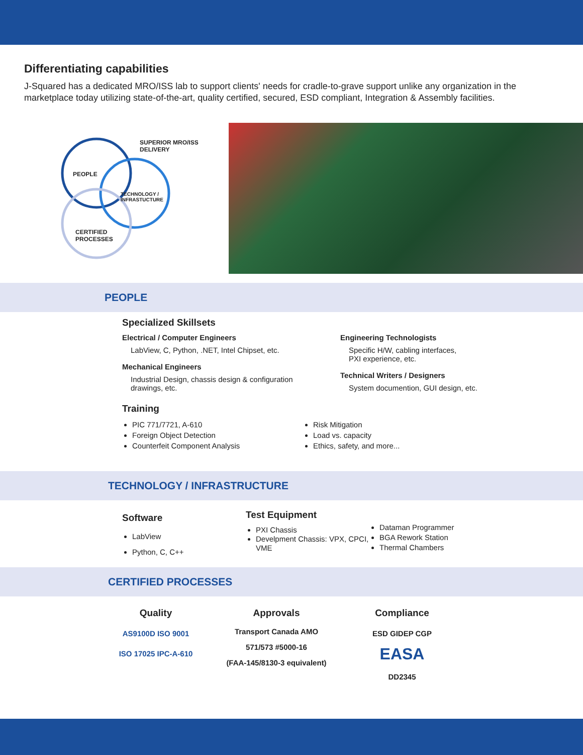Differentiating capabilities
J-Squared has a dedicated MRO/ISS lab to support clients' needs for cradle-to-grave support unlike any organization in the marketplace today utilizing state-of-the-art, quality certified, secured, ESD compliant, Integration & Assembly facilities.
SUPERIOR MRO/ISS
DELIVERY
PEOPLE
TECHNOLOGY /
INFRASTUCTURE
CERTIFIED
PROCESSES
PEOPLE
Specialized Skillsets
Electrical / Computer Engineers
LabView, C, Python, .NET, Intel Chipset, etc.
Mechanical Engineers
Industrial Design, chassis design & configuration drawings, etc.
Engineering Technologists
Specific H/W, cabling interfaces,
PXI experience, etc.
Technical Writers / Designers
System documention, GUI design, etc.
Training
PIC 771/7721, A-610
Foreign Object Detection
Counterfeit Component Analysis
Risk Mitigation
Load vs. capacity
Ethics, safety, and more...
TECHNOLOGY / INFRASTRUCTURE
Software
LabView
Python, C, C++
Test Equipment
PXI Chassis
Develpment Chassis: VPX, CPCI, VME
Dataman Programmer
BGA Rework Station
Thermal Chambers
CERTIFIED PROCESSES
Quality
AS9100D ISO 9001
ISO 17025 IPC-A-610
Approvals
Transport Canada AMO
571/573 #5000-16
(FAA-145/8130-3 equivalent)
Compliance
ESD GIDEP CGP
EASA
DD2345